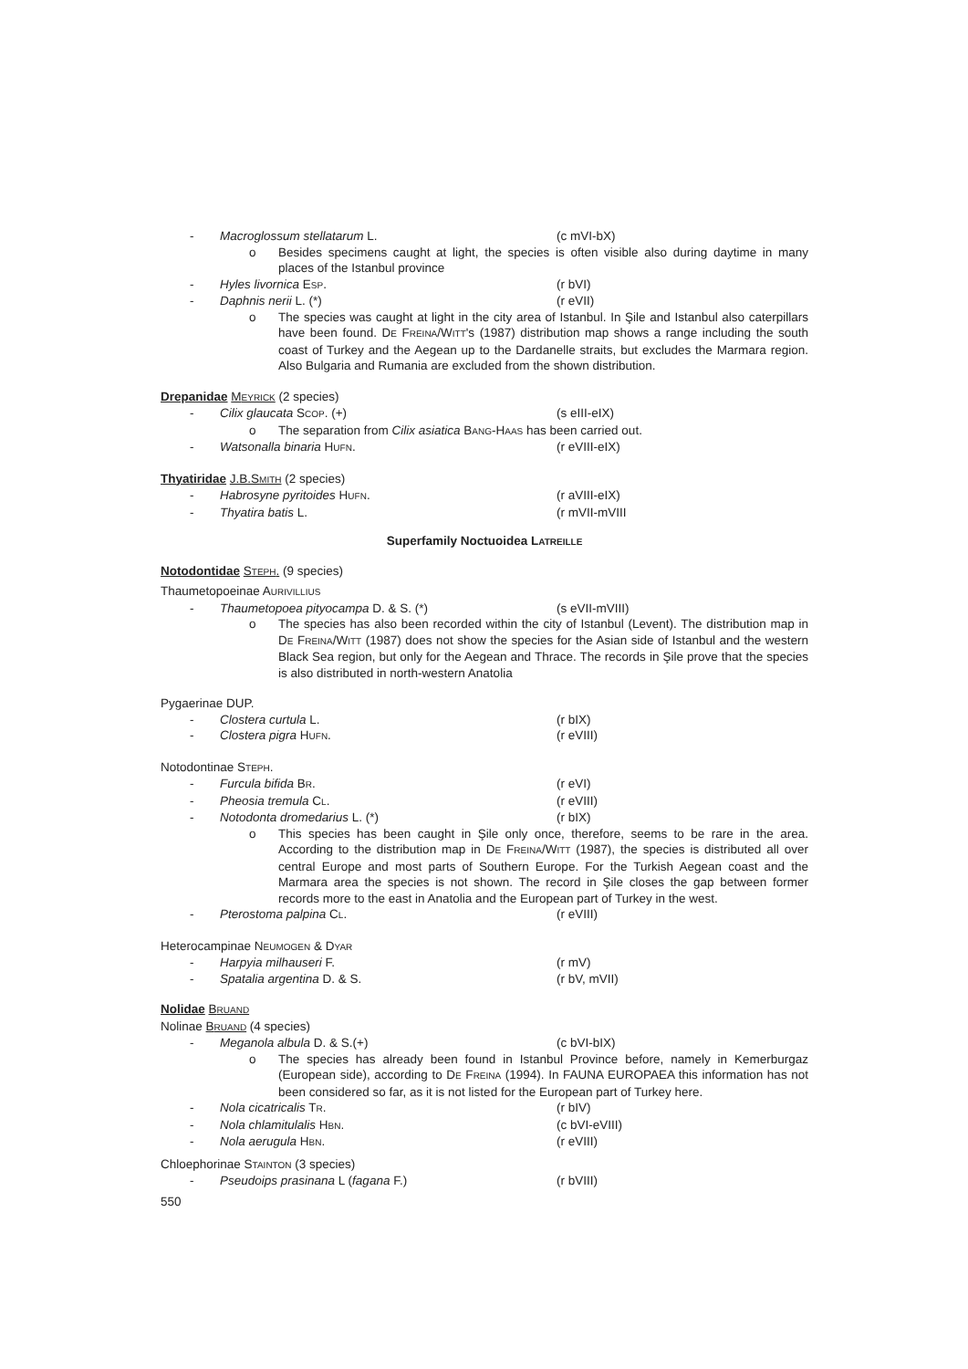- Macroglossum stellatarum L. (c mVI-bX)
o Besides specimens caught at light, the species is often visible also during daytime in many places of the Istanbul province
- Hyles livornica ESP. (r bVI)
- Daphnis nerii L. (*) (r eVII)
o The species was caught at light in the city area of Istanbul. In Şile and Istanbul also caterpillars have been found. DE FREINA/WITT's (1987) distribution map shows a range including the south coast of Turkey and the Aegean up to the Dardanelle straits, but excludes the Marmara region. Also Bulgaria and Rumania are excluded from the shown distribution.
Drepanidae MEYRICK (2 species)
- Cilix glaucata SCOP. (+) (s eIII-eIX)
o The separation from Cilix asiatica BANG-HAAS has been carried out.
- Watsonalla binaria HUFN. (r eVIII-eIX)
Thyatiridae J.B.SMITH (2 species)
- Habrosyne pyritoides HUFN. (r aVIII-eIX)
- Thyatira batis L. (r mVII-mVIII
Superfamily Noctuoidea LATREILLE
Notodontidae STEPH. (9 species)
Thaumetopoeinae AURIVILLIUS
- Thaumetopoea pityocampa D. & S. (*) (s eVII-mVIII)
o The species has also been recorded within the city of Istanbul (Levent). The distribution map in DE FREINA/WITT (1987) does not show the species for the Asian side of Istanbul and the western Black Sea region, but only for the Aegean and Thrace. The records in Şile prove that the species is also distributed in north-western Anatolia
Pygaerinae DUP.
- Clostera curtula L. (r bIX)
- Clostera pigra HUFN. (r eVIII)
Notodontinae STEPH.
- Furcula bifida BR. (r eVI)
- Pheosia tremula CL. (r eVIII)
- Notodonta dromedarius L. (*) (r bIX)
o This species has been caught in Şile only once, therefore, seems to be rare in the area. According to the distribution map in DE FREINA/WITT (1987), the species is distributed all over central Europe and most parts of Southern Europe. For the Turkish Aegean coast and the Marmara area the species is not shown. The record in Şile closes the gap between former records more to the east in Anatolia and the European part of Turkey in the west.
- Pterostoma palpina CL. (r eVIII)
Heterocampinae NEUMOGEN & DYAR
- Harpyia milhauseri F. (r mV)
- Spatalia argentina D. & S. (r bV, mVII)
Nolidae BRUAND
Nolinae BRUAND (4 species)
- Meganola albula D. & S.(+) (c bVI-bIX)
o The species has already been found in Istanbul Province before, namely in Kemerburgaz (European side), according to DE FREINA (1994). In FAUNA EUROPAEA this information has not been considered so far, as it is not listed for the European part of Turkey here.
- Nola cicatricalis TR. (r bIV)
- Nola chlamitulalis HBN. (c bVI-eVIII)
- Nola aerugula HBN. (r eVIII)
Chloephorinae STAINTON (3 species)
- Pseudoips prasinana L (fagana F.) (r bVIII)
550